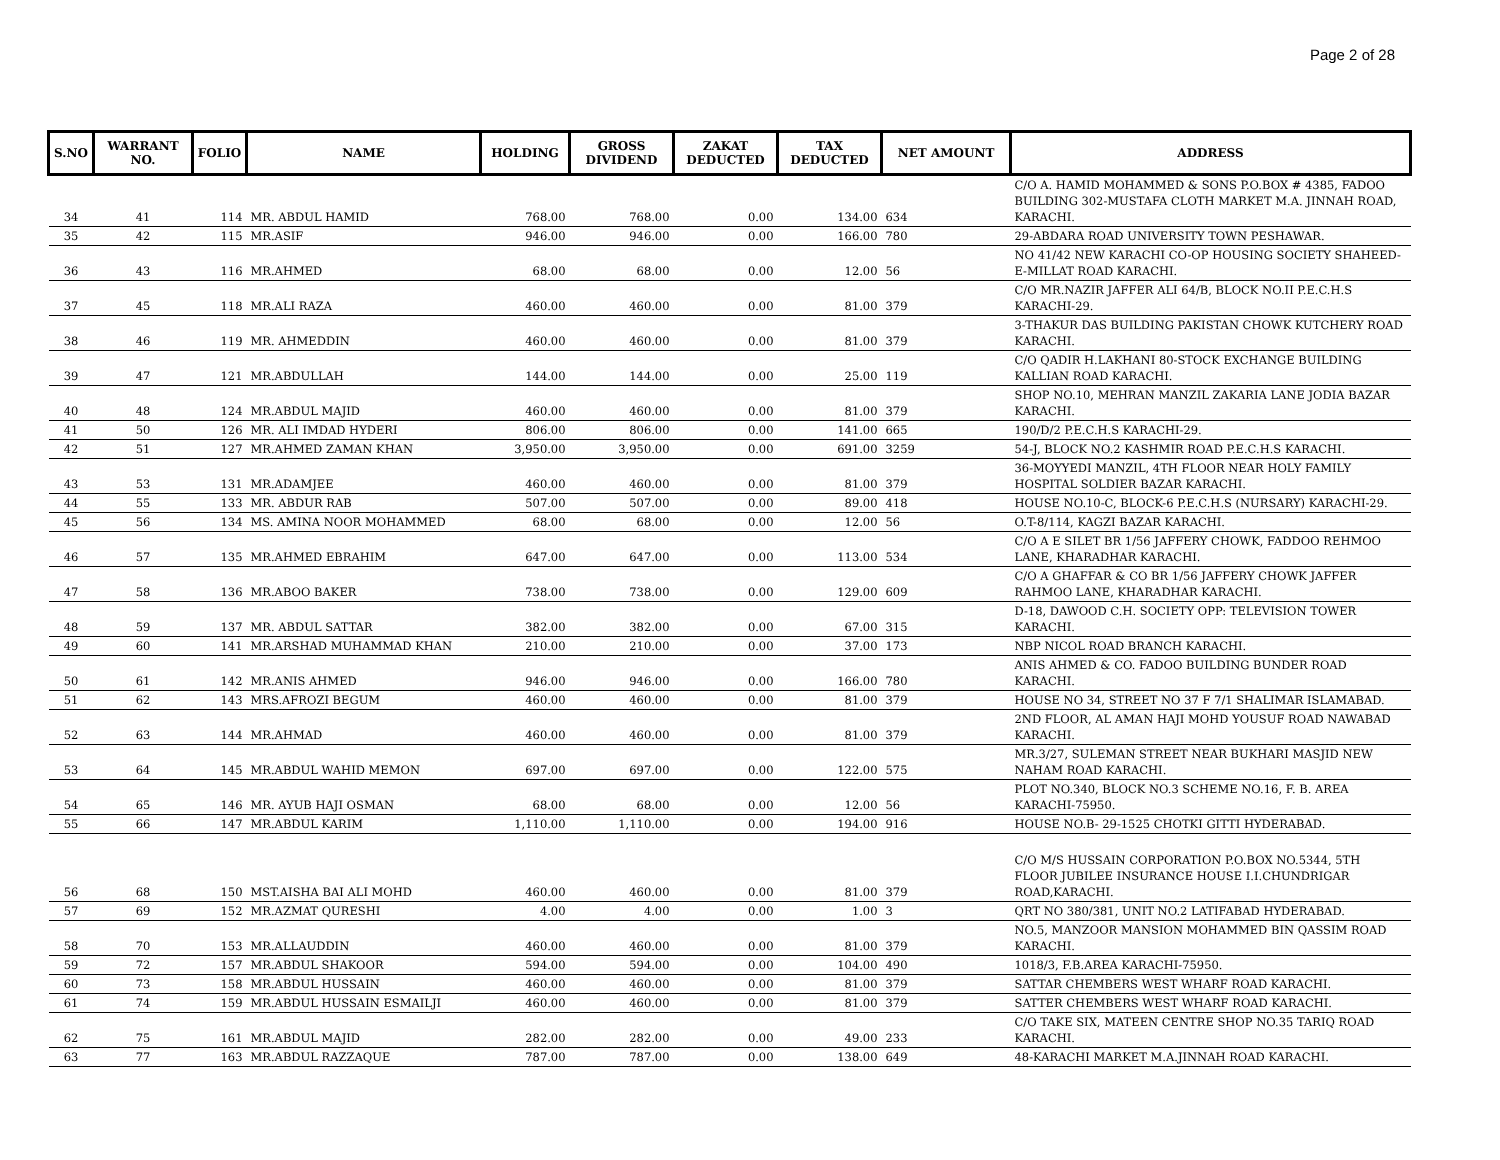Page 2 of 28
| S.NO | WARRANT NO. | FOLIO | NAME | HOLDING | GROSS DIVIDEND | ZAKAT DEDUCTED | TAX DEDUCTED | NET AMOUNT | ADDRESS |
| --- | --- | --- | --- | --- | --- | --- | --- | --- | --- |
| 34 | 41 | 114 | MR. ABDUL HAMID | 768.00 | 768.00 | 0.00 | 134.00 | 634 | C/O A. HAMID MOHAMMED & SONS P.O.BOX # 4385, FADOO BUILDING 302-MUSTAFA CLOTH MARKET M.A. JINNAH ROAD, KARACHI. |
| 35 | 42 | 115 | MR.ASIF | 946.00 | 946.00 | 0.00 | 166.00 | 780 | 29-ABDARA ROAD UNIVERSITY TOWN PESHAWAR. |
| 36 | 43 | 116 | MR.AHMED | 68.00 | 68.00 | 0.00 | 12.00 | 56 | NO 41/42 NEW KARACHI CO-OP HOUSING SOCIETY SHAHEED-E-MILLAT ROAD KARACHI. |
| 37 | 45 | 118 | MR.ALI RAZA | 460.00 | 460.00 | 0.00 | 81.00 | 379 | C/O MR.NAZIR JAFFER ALI 64/B, BLOCK NO.II P.E.C.H.S KARACHI-29. |
| 38 | 46 | 119 | MR. AHMEDDIN | 460.00 | 460.00 | 0.00 | 81.00 | 379 | 3-THAKUR DAS BUILDING PAKISTAN CHOWK KUTCHERY ROAD KARACHI. |
| 39 | 47 | 121 | MR.ABDULLAH | 144.00 | 144.00 | 0.00 | 25.00 | 119 | C/O QADIR H.LAKHANI 80-STOCK EXCHANGE BUILDING KALLIAN ROAD KARACHI. |
| 40 | 48 | 124 | MR.ABDUL MAJID | 460.00 | 460.00 | 0.00 | 81.00 | 379 | SHOP NO.10, MEHRAN MANZIL ZAKARIA LANE JODIA BAZAR KARACHI. |
| 41 | 50 | 126 | MR. ALI IMDAD HYDERI | 806.00 | 806.00 | 0.00 | 141.00 | 665 | 190/D/2 P.E.C.H.S KARACHI-29. |
| 42 | 51 | 127 | MR.AHMED ZAMAN KHAN | 3,950.00 | 3,950.00 | 0.00 | 691.00 | 3259 | 54-J, BLOCK NO.2 KASHMIR ROAD P.E.C.H.S KARACHI. |
| 43 | 53 | 131 | MR.ADAMJEE | 460.00 | 460.00 | 0.00 | 81.00 | 379 | 36-MOYYEDI MANZIL, 4TH FLOOR NEAR HOLY FAMILY HOSPITAL SOLDIER BAZAR KARACHI. |
| 44 | 55 | 133 | MR. ABDUR RAB | 507.00 | 507.00 | 0.00 | 89.00 | 418 | HOUSE NO.10-C, BLOCK-6 P.E.C.H.S (NURSARY) KARACHI-29. |
| 45 | 56 | 134 | MS. AMINA NOOR MOHAMMED | 68.00 | 68.00 | 0.00 | 12.00 | 56 | O.T-8/114, KAGZI BAZAR KARACHI. |
| 46 | 57 | 135 | MR.AHMED EBRAHIM | 647.00 | 647.00 | 0.00 | 113.00 | 534 | C/O A E SILET BR 1/56 JAFFERY CHOWK, FADDOO REHMOO LANE, KHARADHAR KARACHI. |
| 47 | 58 | 136 | MR.ABOO BAKER | 738.00 | 738.00 | 0.00 | 129.00 | 609 | C/O A GHAFFAR & CO BR 1/56 JAFFERY CHOWK JAFFER RAHMOO LANE, KHARADHAR KARACHI. |
| 48 | 59 | 137 | MR. ABDUL SATTAR | 382.00 | 382.00 | 0.00 | 67.00 | 315 | D-18, DAWOOD C.H. SOCIETY OPP: TELEVISION TOWER KARACHI. |
| 49 | 60 | 141 | MR.ARSHAD MUHAMMAD KHAN | 210.00 | 210.00 | 0.00 | 37.00 | 173 | NBP NICOL ROAD BRANCH KARACHI. |
| 50 | 61 | 142 | MR.ANIS AHMED | 946.00 | 946.00 | 0.00 | 166.00 | 780 | ANIS AHMED & CO. FADOO BUILDING BUNDER ROAD KARACHI. |
| 51 | 62 | 143 | MRS.AFROZI BEGUM | 460.00 | 460.00 | 0.00 | 81.00 | 379 | HOUSE NO 34, STREET NO 37 F 7/1 SHALIMAR ISLAMABAD. |
| 52 | 63 | 144 | MR.AHMAD | 460.00 | 460.00 | 0.00 | 81.00 | 379 | 2ND FLOOR, AL AMAN HAJI MOHD YOUSUF ROAD NAWABAD KARACHI. |
| 53 | 64 | 145 | MR.ABDUL WAHID MEMON | 697.00 | 697.00 | 0.00 | 122.00 | 575 | MR.3/27, SULEMAN STREET NEAR BUKHARI MASJID NEW NAHAM ROAD KARACHI. |
| 54 | 65 | 146 | MR. AYUB HAJI OSMAN | 68.00 | 68.00 | 0.00 | 12.00 | 56 | PLOT NO.340, BLOCK NO.3 SCHEME NO.16, F. B. AREA KARACHI-75950. |
| 55 | 66 | 147 | MR.ABDUL KARIM | 1,110.00 | 1,110.00 | 0.00 | 194.00 | 916 | HOUSE NO.B- 29-1525 CHOTKI GITTI HYDERABAD. |
| 56 | 68 | 150 | MST.AISHA BAI ALI MOHD | 460.00 | 460.00 | 0.00 | 81.00 | 379 | C/O M/S HUSSAIN CORPORATION P.O.BOX NO.5344, 5TH FLOOR JUBILEE INSURANCE HOUSE I.I.CHUNDRIGAR ROAD,KARACHI. |
| 57 | 69 | 152 | MR.AZMAT QURESHI | 4.00 | 4.00 | 0.00 | 1.00 | 3 | QRT NO 380/381, UNIT NO.2 LATIFABAD HYDERABAD. |
| 58 | 70 | 153 | MR.ALLAUDDIN | 460.00 | 460.00 | 0.00 | 81.00 | 379 | NO.5, MANZOOR MANSION MOHAMMED BIN QASSIM ROAD KARACHI. |
| 59 | 72 | 157 | MR.ABDUL SHAKOOR | 594.00 | 594.00 | 0.00 | 104.00 | 490 | 1018/3, F.B.AREA KARACHI-75950. |
| 60 | 73 | 158 | MR.ABDUL HUSSAIN | 460.00 | 460.00 | 0.00 | 81.00 | 379 | SATTAR CHEMBERS WEST WHARF ROAD KARACHI. |
| 61 | 74 | 159 | MR.ABDUL HUSSAIN ESMAILJI | 460.00 | 460.00 | 0.00 | 81.00 | 379 | SATTER CHEMBERS WEST WHARF ROAD KARACHI. |
| 62 | 75 | 161 | MR.ABDUL MAJID | 282.00 | 282.00 | 0.00 | 49.00 | 233 | C/O TAKE SIX, MATEEN CENTRE SHOP NO.35 TARIQ ROAD KARACHI. |
| 63 | 77 | 163 | MR.ABDUL RAZZAQUE | 787.00 | 787.00 | 0.00 | 138.00 | 649 | 48-KARACHI MARKET M.A.JINNAH ROAD KARACHI. |